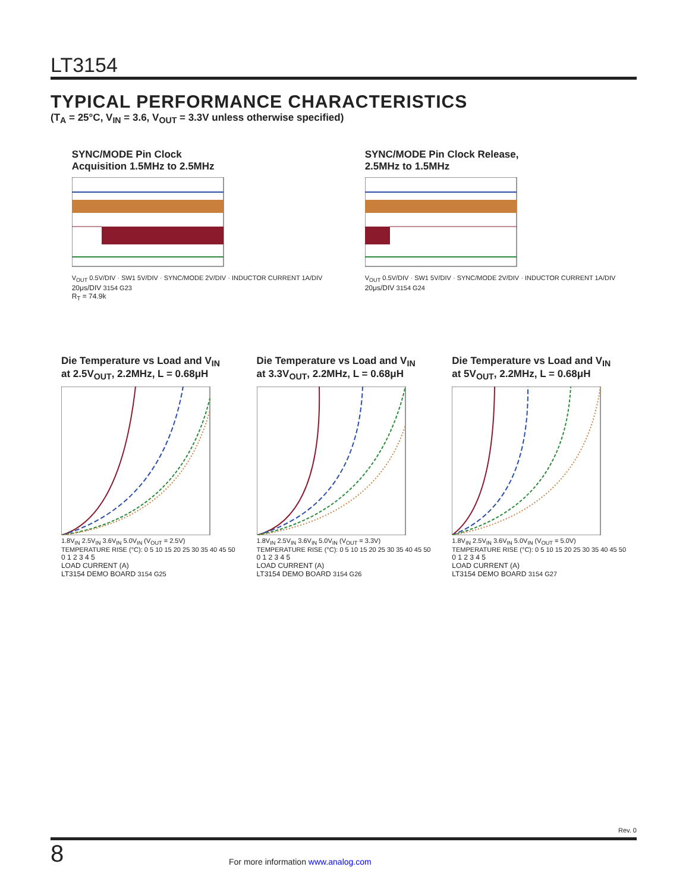LT3154
TYPICAL PERFORMANCE CHARACTERISTICS
(T<sub>A</sub> = 25°C, V<sub>IN</sub> = 3.6, V<sub>OUT</sub> = 3.3V unless otherwise specified)
SYNC/MODE Pin Clock
Acquisition 1.5MHz to 2.5MHz
V<sub>OUT</sub> 0.5V/DIV · SW1 5V/DIV · SYNC/MODE 2V/DIV · INDUCTOR CURRENT 1A/DIV
20μs/DIV 3154 G23
R<sub>T</sub> = 74.9k
SYNC/MODE Pin Clock Release,
2.5MHz to 1.5MHz
V<sub>OUT</sub> 0.5V/DIV · SW1 5V/DIV · SYNC/MODE 2V/DIV · INDUCTOR CURRENT 1A/DIV
20μs/DIV 3154 G24
Die Temperature vs Load and V<sub>IN</sub>
at 2.5V<sub>OUT</sub>, 2.2MHz, L = 0.68μH
1.8V<sub>IN</sub> 2.5V<sub>IN</sub> 3.6V<sub>IN</sub> 5.0V<sub>IN</sub> (V<sub>OUT</sub> = 2.5V)
TEMPERATURE RISE (°C): 0 5 10 15 20 25 30 35 40 45 50
0 1 2 3 4 5
LOAD CURRENT (A)
LT3154 DEMO BOARD 3154 G25
Die Temperature vs Load and V<sub>IN</sub>
at 3.3V<sub>OUT</sub>, 2.2MHz, L = 0.68μH
1.8V<sub>IN</sub> 2.5V<sub>IN</sub> 3.6V<sub>IN</sub> 5.0V<sub>IN</sub> (V<sub>OUT</sub> = 3.3V)
TEMPERATURE RISE (°C): 0 5 10 15 20 25 30 35 40 45 50
0 1 2 3 4 5
LOAD CURRENT (A)
LT3154 DEMO BOARD 3154 G26
Die Temperature vs Load and V<sub>IN</sub>
at 5V<sub>OUT</sub>, 2.2MHz, L = 0.68μH
1.8V<sub>IN</sub> 2.5V<sub>IN</sub> 3.6V<sub>IN</sub> 5.0V<sub>IN</sub> (V<sub>OUT</sub> = 5.0V)
TEMPERATURE RISE (°C): 0 5 10 15 20 25 30 35 40 45 50
0 1 2 3 4 5
LOAD CURRENT (A)
LT3154 DEMO BOARD 3154 G27
Rev. 0
8
For more information www.analog.com